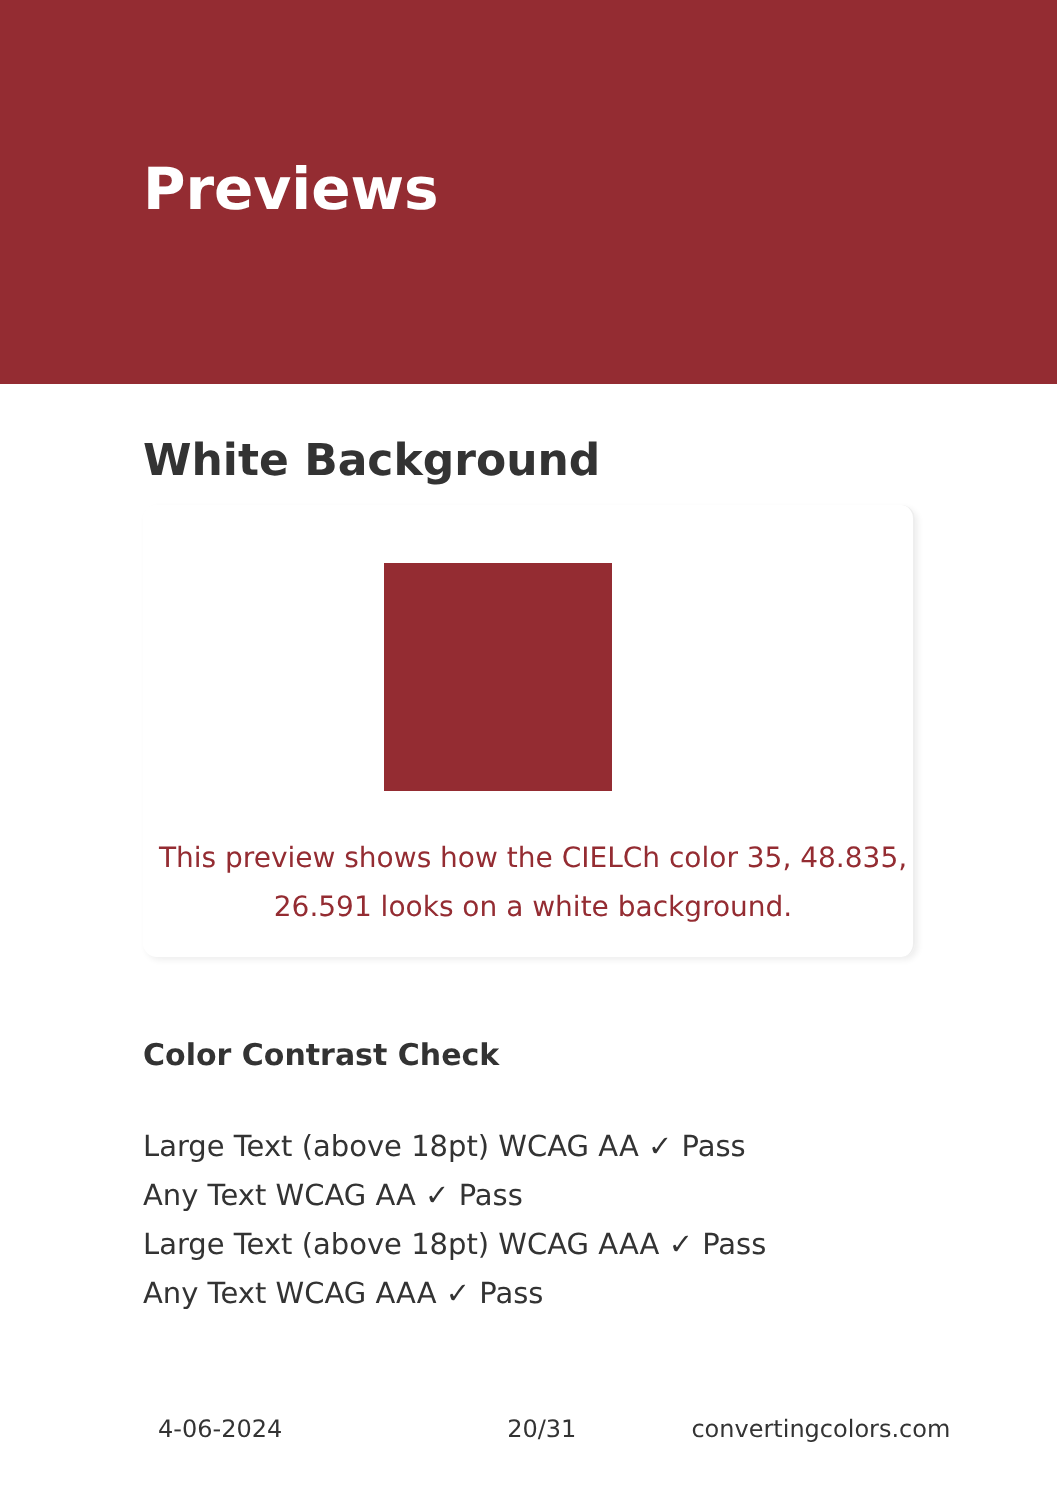Previews
White Background
This preview shows how the CIELCh color 35, 48.835,
26.591 looks on a white background.
Color Contrast Check
Large Text (above 18pt) WCAG AA ✓ Pass
Any Text WCAG AA ✓ Pass
Large Text (above 18pt) WCAG AAA ✓ Pass
Any Text WCAG AAA ✓ Pass
4-06-2024 20/31 convertingcolors.com